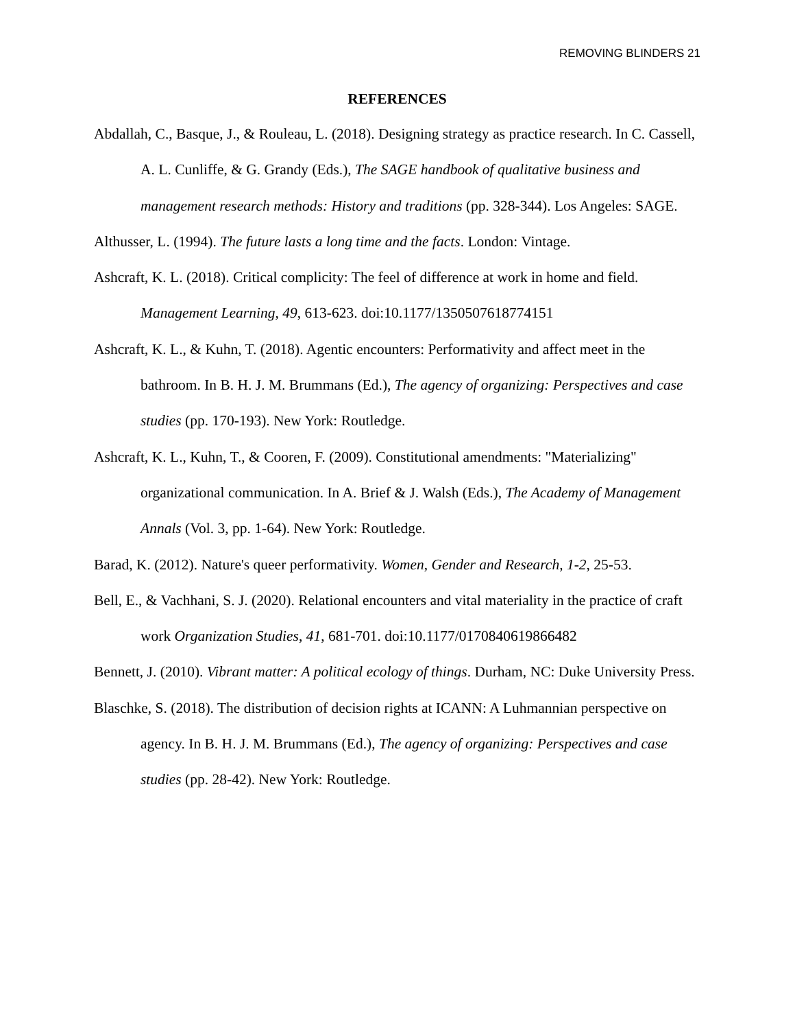REMOVING BLINDERS 21
REFERENCES
Abdallah, C., Basque, J., & Rouleau, L. (2018). Designing strategy as practice research. In C. Cassell, A. L. Cunliffe, & G. Grandy (Eds.), The SAGE handbook of qualitative business and management research methods: History and traditions (pp. 328-344). Los Angeles: SAGE.
Althusser, L. (1994). The future lasts a long time and the facts. London: Vintage.
Ashcraft, K. L. (2018). Critical complicity: The feel of difference at work in home and field. Management Learning, 49, 613-623. doi:10.1177/1350507618774151
Ashcraft, K. L., & Kuhn, T. (2018). Agentic encounters: Performativity and affect meet in the bathroom. In B. H. J. M. Brummans (Ed.), The agency of organizing: Perspectives and case studies (pp. 170-193). New York: Routledge.
Ashcraft, K. L., Kuhn, T., & Cooren, F. (2009). Constitutional amendments: "Materializing" organizational communication. In A. Brief & J. Walsh (Eds.), The Academy of Management Annals (Vol. 3, pp. 1-64). New York: Routledge.
Barad, K. (2012). Nature's queer performativity. Women, Gender and Research, 1-2, 25-53.
Bell, E., & Vachhani, S. J. (2020). Relational encounters and vital materiality in the practice of craft work Organization Studies, 41, 681-701. doi:10.1177/0170840619866482
Bennett, J. (2010). Vibrant matter: A political ecology of things. Durham, NC: Duke University Press.
Blaschke, S. (2018). The distribution of decision rights at ICANN: A Luhmannian perspective on agency. In B. H. J. M. Brummans (Ed.), The agency of organizing: Perspectives and case studies (pp. 28-42). New York: Routledge.